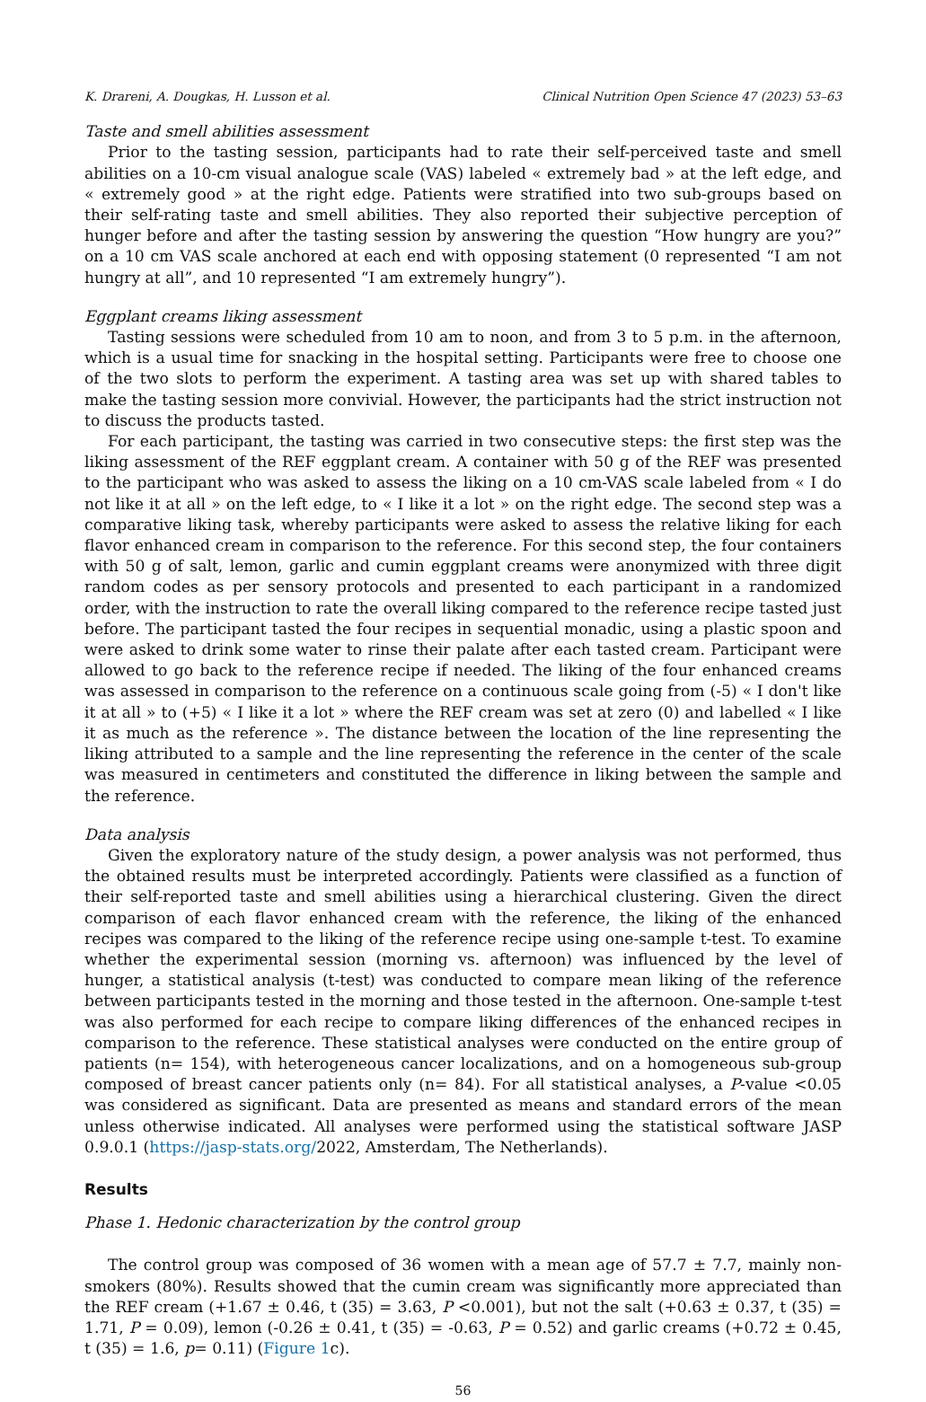K. Drareni, A. Dougkas, H. Lusson et al. Clinical Nutrition Open Science 47 (2023) 53–63
Taste and smell abilities assessment
Prior to the tasting session, participants had to rate their self-perceived taste and smell abilities on a 10-cm visual analogue scale (VAS) labeled « extremely bad » at the left edge, and « extremely good » at the right edge. Patients were stratified into two sub-groups based on their self-rating taste and smell abilities. They also reported their subjective perception of hunger before and after the tasting session by answering the question “How hungry are you?” on a 10 cm VAS scale anchored at each end with opposing statement (0 represented “I am not hungry at all”, and 10 represented “I am extremely hungry”).
Eggplant creams liking assessment
Tasting sessions were scheduled from 10 am to noon, and from 3 to 5 p.m. in the afternoon, which is a usual time for snacking in the hospital setting. Participants were free to choose one of the two slots to perform the experiment. A tasting area was set up with shared tables to make the tasting session more convivial. However, the participants had the strict instruction not to discuss the products tasted.
For each participant, the tasting was carried in two consecutive steps: the first step was the liking assessment of the REF eggplant cream. A container with 50 g of the REF was presented to the participant who was asked to assess the liking on a 10 cm-VAS scale labeled from « I do not like it at all » on the left edge, to « I like it a lot » on the right edge. The second step was a comparative liking task, whereby participants were asked to assess the relative liking for each flavor enhanced cream in comparison to the reference. For this second step, the four containers with 50 g of salt, lemon, garlic and cumin eggplant creams were anonymized with three digit random codes as per sensory protocols and presented to each participant in a randomized order, with the instruction to rate the overall liking compared to the reference recipe tasted just before. The participant tasted the four recipes in sequential monadic, using a plastic spoon and were asked to drink some water to rinse their palate after each tasted cream. Participant were allowed to go back to the reference recipe if needed. The liking of the four enhanced creams was assessed in comparison to the reference on a continuous scale going from (-5) « I don't like it at all » to (+5) « I like it a lot » where the REF cream was set at zero (0) and labelled « I like it as much as the reference ». The distance between the location of the line representing the liking attributed to a sample and the line representing the reference in the center of the scale was measured in centimeters and constituted the difference in liking between the sample and the reference.
Data analysis
Given the exploratory nature of the study design, a power analysis was not performed, thus the obtained results must be interpreted accordingly. Patients were classified as a function of their self-reported taste and smell abilities using a hierarchical clustering. Given the direct comparison of each flavor enhanced cream with the reference, the liking of the enhanced recipes was compared to the liking of the reference recipe using one-sample t-test. To examine whether the experimental session (morning vs. afternoon) was influenced by the level of hunger, a statistical analysis (t-test) was conducted to compare mean liking of the reference between participants tested in the morning and those tested in the afternoon. One-sample t-test was also performed for each recipe to compare liking differences of the enhanced recipes in comparison to the reference. These statistical analyses were conducted on the entire group of patients (n= 154), with heterogeneous cancer localizations, and on a homogeneous sub-group composed of breast cancer patients only (n= 84). For all statistical analyses, a P-value <0.05 was considered as significant. Data are presented as means and standard errors of the mean unless otherwise indicated. All analyses were performed using the statistical software JASP 0.9.0.1 (https://jasp-stats.org/2022, Amsterdam, The Netherlands).
Results
Phase 1. Hedonic characterization by the control group
The control group was composed of 36 women with a mean age of 57.7 ± 7.7, mainly non-smokers (80%). Results showed that the cumin cream was significantly more appreciated than the REF cream (+1.67 ± 0.46, t (35) = 3.63, P <0.001), but not the salt (+0.63 ± 0.37, t (35) = 1.71, P = 0.09), lemon (-0.26 ± 0.41, t (35) = -0.63, P = 0.52) and garlic creams (+0.72 ± 0.45, t (35) = 1.6, p= 0.11) (Figure 1c).
56